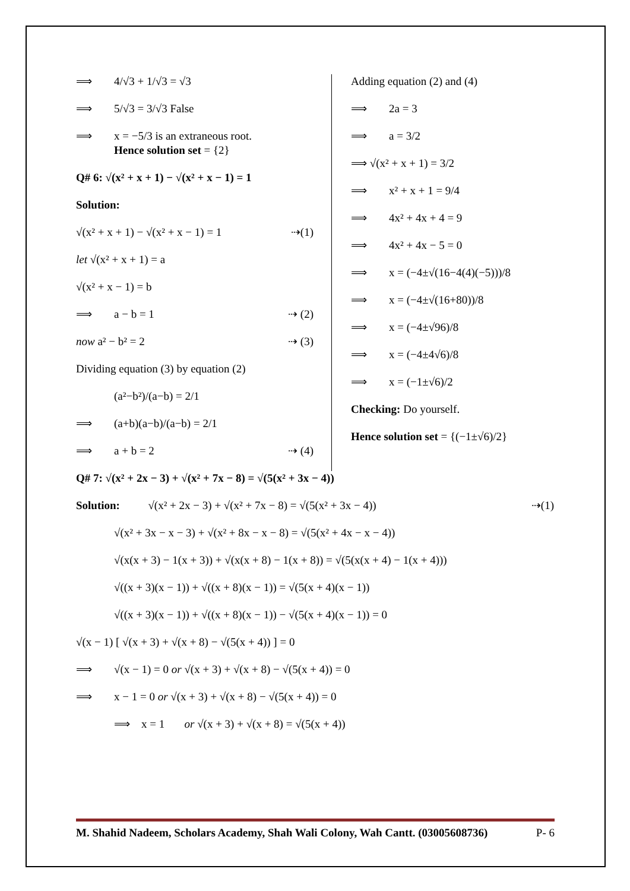⟹ 4/√3 + 1/√3 = √3
⟹ 5/√3 = 3/√3 False
⟹ x = −5/3 is an extraneous root.
Hence solution set = {2}
Q# 6: √(x² + x + 1) − √(x² + x − 1) = 1
Solution:
√(x² + x + 1) − √(x² + x − 1) = 1 ⇢(1)
let √(x² + x + 1) = a
√(x² + x − 1) = b
⟹ a − b = 1 ⇢ (2)
now a² − b² = 2 ⇢ (3)
Dividing equation (3) by equation (2)
(a²−b²)/(a−b) = 2/1
⟹ (a+b)(a−b)/(a−b) = 2/1
⟹ a + b = 2 ⇢ (4)
Adding equation (2) and (4)
⟹ 2a = 3
⟹ a = 3/2
⟹ √(x² + x + 1) = 3/2
⟹ x² + x + 1 = 9/4
⟹ 4x² + 4x + 4 = 9
⟹ 4x² + 4x − 5 = 0
⟹ x = (−4±√(16−4(4)(−5)))/8
⟹ x = (−4±√(16+80))/8
⟹ x = (−4±√96)/8
⟹ x = (−4±4√6)/8
⟹ x = (−1±√6)/2
Checking: Do yourself.
Hence solution set = {(−1±√6)/2}
Q# 7: √(x² + 2x − 3) + √(x² + 7x − 8) = √(5(x² + 3x − 4))
Solution: √(x² + 2x − 3) + √(x² + 7x − 8) = √(5(x² + 3x − 4)) ⇢(1)
√(x² + 3x − x − 3) + √(x² + 8x − x − 8) = √(5(x² + 4x − x − 4))
√(x(x + 3) − 1(x + 3)) + √(x(x + 8) − 1(x + 8)) = √(5(x(x + 4) − 1(x + 4)))
√((x + 3)(x − 1)) + √((x + 8)(x − 1)) = √(5(x + 4)(x − 1))
√((x + 3)(x − 1)) + √((x + 8)(x − 1)) − √(5(x + 4)(x − 1)) = 0
√(x − 1) [ √(x + 3) + √(x + 8) − √(5(x + 4)) ] = 0
⟹ √(x − 1) = 0 or √(x + 3) + √(x + 8) − √(5(x + 4)) = 0
⟹ x − 1 = 0 or √(x + 3) + √(x + 8) − √(5(x + 4)) = 0
⟹ x = 1 or √(x + 3) + √(x + 8) = √(5(x + 4))
M. Shahid Nadeem, Scholars Academy, Shah Wali Colony, Wah Cantt. (03005608736) P- 6